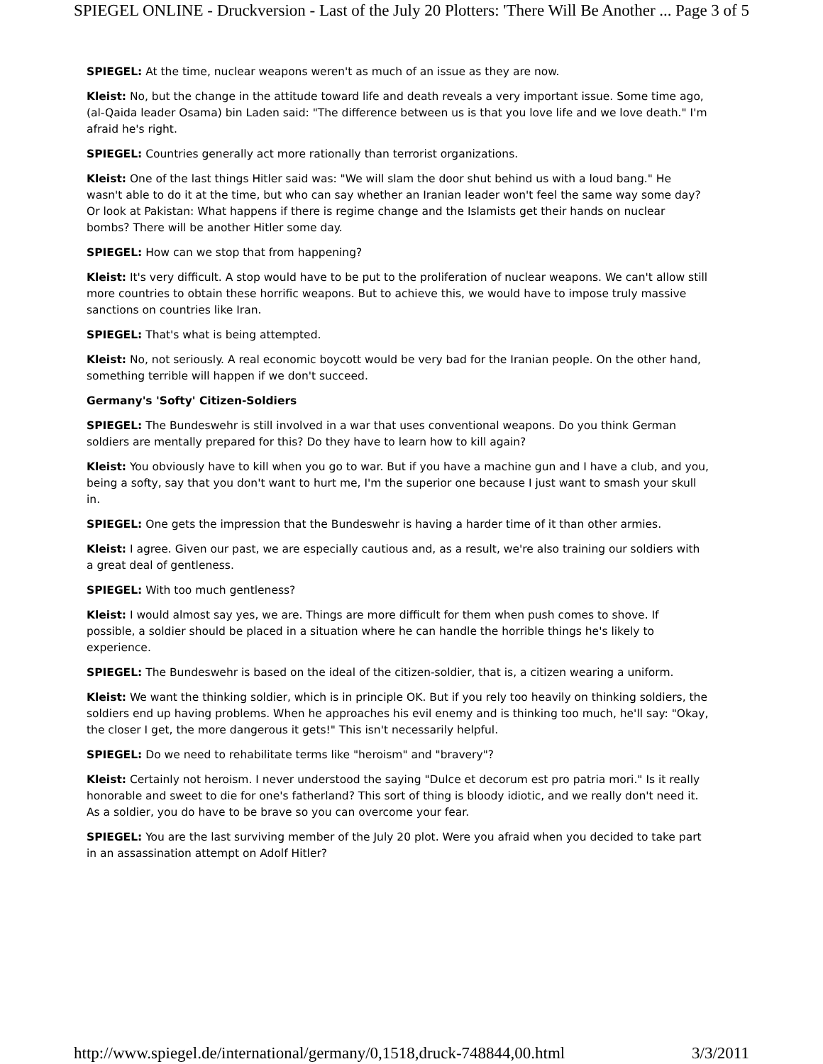SPIEGEL ONLINE - Druckversion - Last of the July 20 Plotters: 'There Will Be Another ... Page 3 of 5
SPIEGEL: At the time, nuclear weapons weren't as much of an issue as they are now.
Kleist: No, but the change in the attitude toward life and death reveals a very important issue. Some time ago, (al-Qaida leader Osama) bin Laden said: "The difference between us is that you love life and we love death." I'm afraid he's right.
SPIEGEL: Countries generally act more rationally than terrorist organizations.
Kleist: One of the last things Hitler said was: "We will slam the door shut behind us with a loud bang." He wasn't able to do it at the time, but who can say whether an Iranian leader won't feel the same way some day? Or look at Pakistan: What happens if there is regime change and the Islamists get their hands on nuclear bombs? There will be another Hitler some day.
SPIEGEL: How can we stop that from happening?
Kleist: It's very difficult. A stop would have to be put to the proliferation of nuclear weapons. We can't allow still more countries to obtain these horrific weapons. But to achieve this, we would have to impose truly massive sanctions on countries like Iran.
SPIEGEL: That's what is being attempted.
Kleist: No, not seriously. A real economic boycott would be very bad for the Iranian people. On the other hand, something terrible will happen if we don't succeed.
Germany's 'Softy' Citizen-Soldiers
SPIEGEL: The Bundeswehr is still involved in a war that uses conventional weapons. Do you think German soldiers are mentally prepared for this? Do they have to learn how to kill again?
Kleist: You obviously have to kill when you go to war. But if you have a machine gun and I have a club, and you, being a softy, say that you don't want to hurt me, I'm the superior one because I just want to smash your skull in.
SPIEGEL: One gets the impression that the Bundeswehr is having a harder time of it than other armies.
Kleist: I agree. Given our past, we are especially cautious and, as a result, we're also training our soldiers with a great deal of gentleness.
SPIEGEL: With too much gentleness?
Kleist: I would almost say yes, we are. Things are more difficult for them when push comes to shove. If possible, a soldier should be placed in a situation where he can handle the horrible things he's likely to experience.
SPIEGEL: The Bundeswehr is based on the ideal of the citizen-soldier, that is, a citizen wearing a uniform.
Kleist: We want the thinking soldier, which is in principle OK. But if you rely too heavily on thinking soldiers, the soldiers end up having problems. When he approaches his evil enemy and is thinking too much, he'll say: "Okay, the closer I get, the more dangerous it gets!" This isn't necessarily helpful.
SPIEGEL: Do we need to rehabilitate terms like "heroism" and "bravery"?
Kleist: Certainly not heroism. I never understood the saying "Dulce et decorum est pro patria mori." Is it really honorable and sweet to die for one's fatherland? This sort of thing is bloody idiotic, and we really don't need it. As a soldier, you do have to be brave so you can overcome your fear.
SPIEGEL: You are the last surviving member of the July 20 plot. Were you afraid when you decided to take part in an assassination attempt on Adolf Hitler?
http://www.spiegel.de/international/germany/0,1518,druck-748844,00.html 3/3/2011